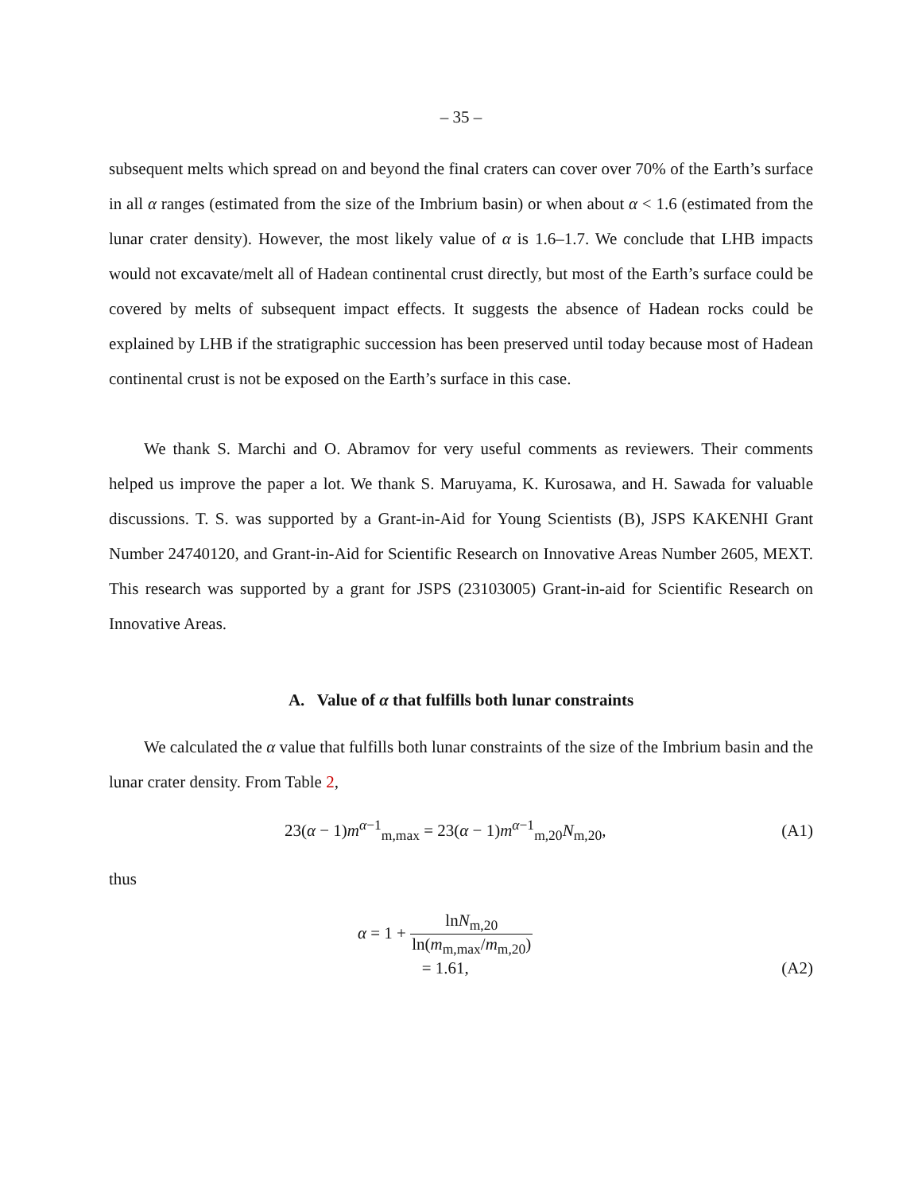– 35 –
subsequent melts which spread on and beyond the final craters can cover over 70% of the Earth’s surface in all α ranges (estimated from the size of the Imbrium basin) or when about α < 1.6 (estimated from the lunar crater density). However, the most likely value of α is 1.6–1.7. We conclude that LHB impacts would not excavate/melt all of Hadean continental crust directly, but most of the Earth’s surface could be covered by melts of subsequent impact effects. It suggests the absence of Hadean rocks could be explained by LHB if the stratigraphic succession has been preserved until today because most of Hadean continental crust is not be exposed on the Earth’s surface in this case.
We thank S. Marchi and O. Abramov for very useful comments as reviewers. Their comments helped us improve the paper a lot. We thank S. Maruyama, K. Kurosawa, and H. Sawada for valuable discussions. T. S. was supported by a Grant-in-Aid for Young Scientists (B), JSPS KAKENHI Grant Number 24740120, and Grant-in-Aid for Scientific Research on Innovative Areas Number 2605, MEXT. This research was supported by a grant for JSPS (23103005) Grant-in-aid for Scientific Research on Innovative Areas.
A. Value of α that fulfills both lunar constraints
We calculated the α value that fulfills both lunar constraints of the size of the Imbrium basin and the lunar crater density. From Table 2,
23(α − 1)m<sup>α−1</sup><sub>m,max</sub> = 23(α − 1)m<sup>α−1</sup><sub>m,20</sub>N<sub>m,20</sub>, (A1)
thus
α = 1 + lnN<sub>m,20</sub> ln(m<sub>m,max</sub>/m<sub>m,20</sub>)
= 1.61, (A2)